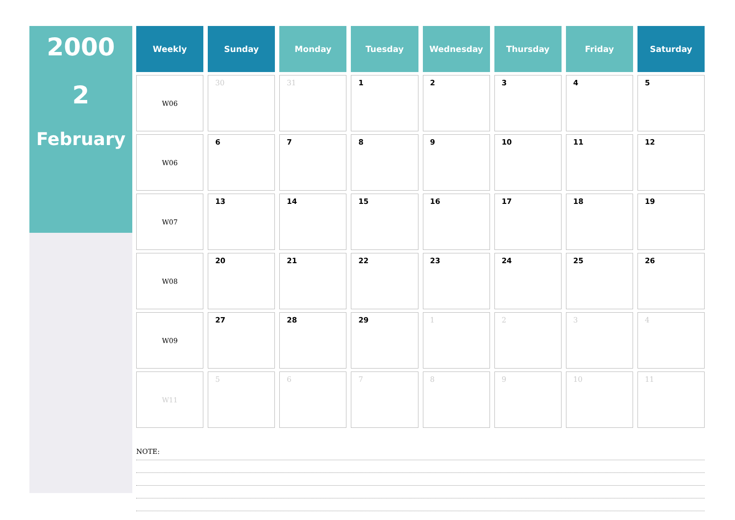2000
2
February
| Weekly | Sunday | Monday | Tuesday | Wednesday | Thursday | Friday | Saturday |
| --- | --- | --- | --- | --- | --- | --- | --- |
| W06 | 30 | 31 | 1 | 2 | 3 | 4 | 5 |
| W06 | 6 | 7 | 8 | 9 | 10 | 11 | 12 |
| W07 | 13 | 14 | 15 | 16 | 17 | 18 | 19 |
| W08 | 20 | 21 | 22 | 23 | 24 | 25 | 26 |
| W09 | 27 | 28 | 29 | 1 | 2 | 3 | 4 |
| W11 | 5 | 6 | 7 | 8 | 9 | 10 | 11 |
NOTE: